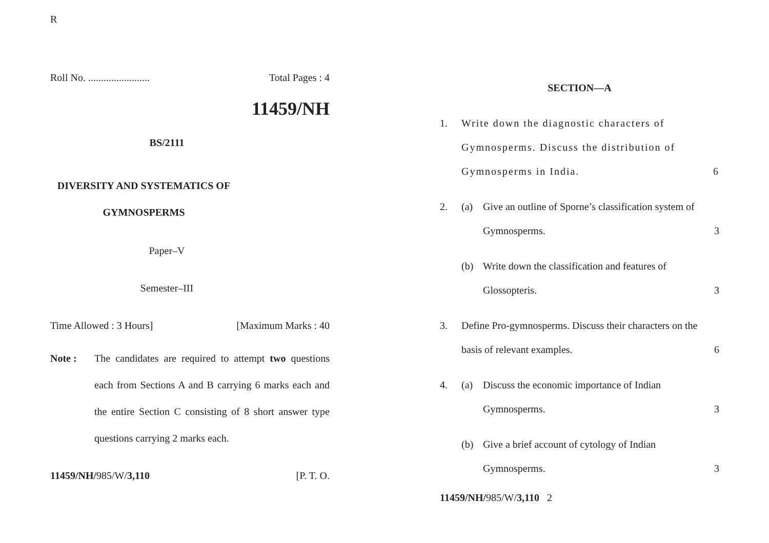R
Roll No. ........................ Total Pages : 4
11459/NH
BS/2111
DIVERSITY AND SYSTEMATICS OF
GYMNOSPERMS
Paper–V
Semester–III
Time Allowed : 3 Hours] [Maximum Marks : 40
Note : The candidates are required to attempt two questions each from Sections A and B carrying 6 marks each and the entire Section C consisting of 8 short answer type questions carrying 2 marks each.
11459/NH/985/W/3,110 [P. T. O.
SECTION—A
1. Write down the diagnostic characters of Gymnosperms. Discuss the distribution of Gymnosperms in India. 6
2. (a) Give an outline of Sporne’s classification system of Gymnosperms. 3
(b) Write down the classification and features of Glossopteris. 3
3. Define Pro-gymnosperms. Discuss their characters on the basis of relevant examples. 6
4. (a) Discuss the economic importance of Indian Gymnosperms. 3
(b) Give a brief account of cytology of Indian Gymnosperms. 3
11459/NH/985/W/3,110 2